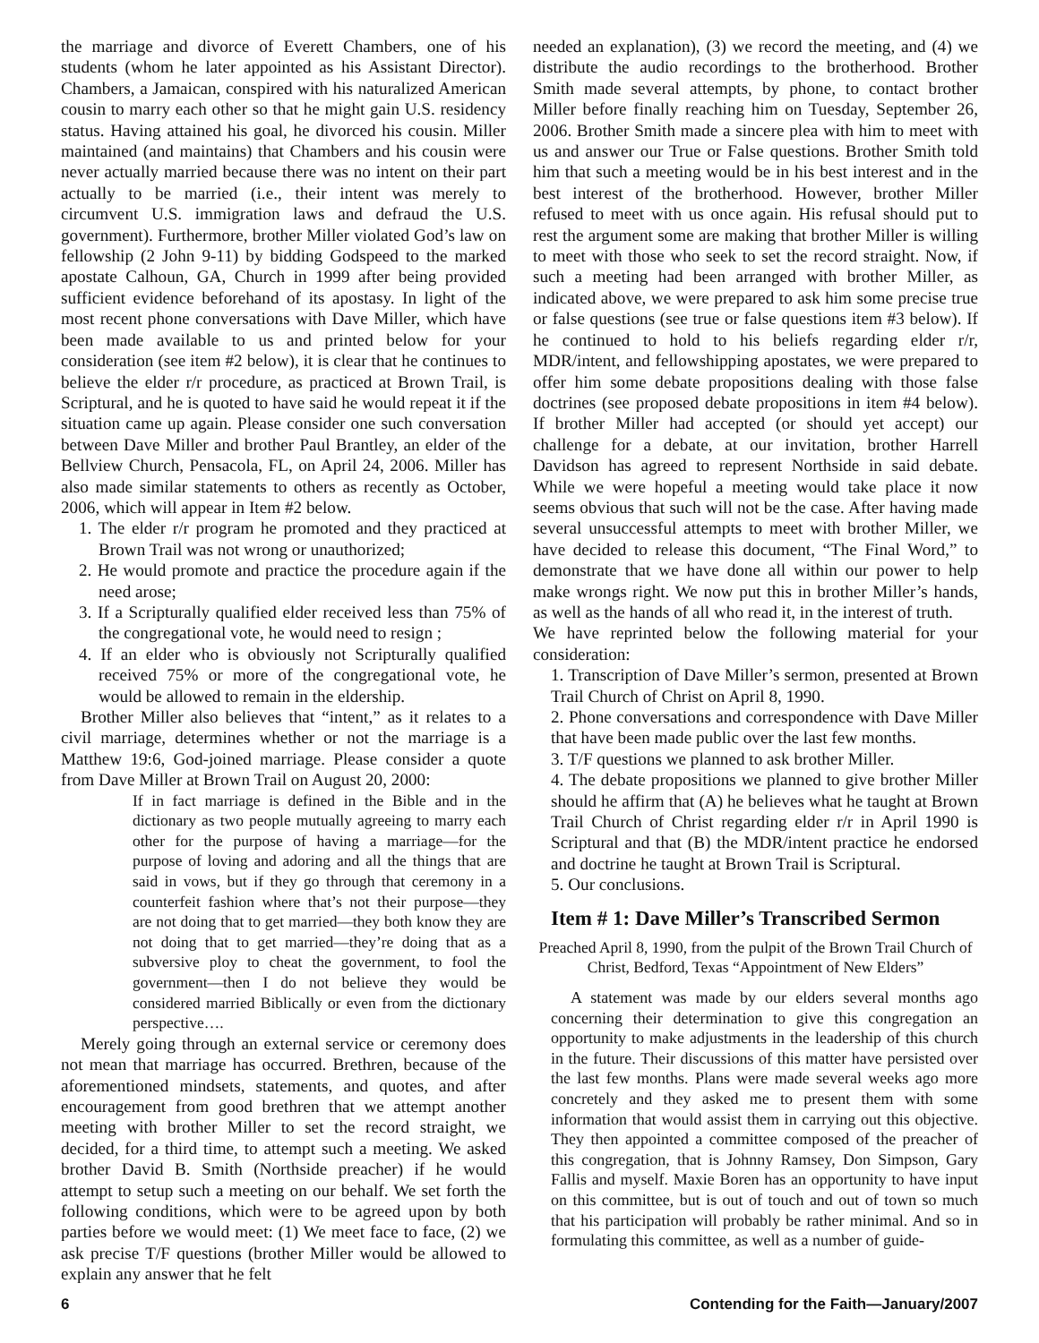the marriage and divorce of Everett Chambers, one of his students (whom he later appointed as his Assistant Director). Chambers, a Jamaican, conspired with his naturalized American cousin to marry each other so that he might gain U.S. residency status. Having attained his goal, he divorced his cousin. Miller maintained (and maintains) that Chambers and his cousin were never actually married because there was no intent on their part actually to be married (i.e., their intent was merely to circumvent U.S. immigration laws and defraud the U.S. government). Furthermore, brother Miller violated God’s law on fellowship (2 John 9-11) by bidding Godspeed to the marked apostate Calhoun, GA, Church in 1999 after being provided sufficient evidence beforehand of its apostasy. In light of the most recent phone conversations with Dave Miller, which have been made available to us and printed below for your consideration (see item #2 below), it is clear that he continues to believe the elder r/r procedure, as practiced at Brown Trail, is Scriptural, and he is quoted to have said he would repeat it if the situation came up again. Please consider one such conversation between Dave Miller and brother Paul Brantley, an elder of the Bellview Church, Pensacola, FL, on April 24, 2006. Miller has also made similar statements to others as recently as October, 2006, which will appear in Item #2 below.
1. The elder r/r program he promoted and they practiced at Brown Trail was not wrong or unauthorized;
2. He would promote and practice the procedure again if the need arose;
3. If a Scripturally qualified elder received less than 75% of the congregational vote, he would need to resign ;
4. If an elder who is obviously not Scripturally qualified received 75% or more of the congregational vote, he would be allowed to remain in the eldership.
Brother Miller also believes that “intent,” as it relates to a civil marriage, determines whether or not the marriage is a Matthew 19:6, God-joined marriage. Please consider a quote from Dave Miller at Brown Trail on August 20, 2000:
If in fact marriage is defined in the Bible and in the dictionary as two people mutually agreeing to marry each other for the purpose of having a marriage—for the purpose of loving and adoring and all the things that are said in vows, but if they go through that ceremony in a counterfeit fashion where that’s not their purpose—they are not doing that to get married—they both know they are not doing that to get married—they’re doing that as a subversive ploy to cheat the government, to fool the government—then I do not believe they would be considered married Biblically or even from the dictionary perspective….
Merely going through an external service or ceremony does not mean that marriage has occurred. Brethren, because of the aforementioned mindsets, statements, and quotes, and after encouragement from good brethren that we attempt another meeting with brother Miller to set the record straight, we decided, for a third time, to attempt such a meeting. We asked brother David B. Smith (Northside preacher) if he would attempt to setup such a meeting on our behalf. We set forth the following conditions, which were to be agreed upon by both parties before we would meet: (1) We meet face to face, (2) we ask precise T/F questions (brother Miller would be allowed to explain any answer that he felt
needed an explanation), (3) we record the meeting, and (4) we distribute the audio recordings to the brotherhood. Brother Smith made several attempts, by phone, to contact brother Miller before finally reaching him on Tuesday, September 26, 2006. Brother Smith made a sincere plea with him to meet with us and answer our True or False questions. Brother Smith told him that such a meeting would be in his best interest and in the best interest of the brotherhood. However, brother Miller refused to meet with us once again. His refusal should put to rest the argument some are making that brother Miller is willing to meet with those who seek to set the record straight. Now, if such a meeting had been arranged with brother Miller, as indicated above, we were prepared to ask him some precise true or false questions (see true or false questions item #3 below). If he continued to hold to his beliefs regarding elder r/r, MDR/intent, and fellowshipping apostates, we were prepared to offer him some debate propositions dealing with those false doctrines (see proposed debate propositions in item #4 below). If brother Miller had accepted (or should yet accept) our challenge for a debate, at our invitation, brother Harrell Davidson has agreed to represent Northside in said debate. While we were hopeful a meeting would take place it now seems obvious that such will not be the case. After having made several unsuccessful attempts to meet with brother Miller, we have decided to release this document, “The Final Word,” to demonstrate that we have done all within our power to help make wrongs right. We now put this in brother Miller’s hands, as well as the hands of all who read it, in the interest of truth.
We have reprinted below the following material for your consideration:
1. Transcription of Dave Miller’s sermon, presented at Brown Trail Church of Christ on April 8, 1990.
2. Phone conversations and correspondence with Dave Miller that have been made public over the last few months.
3. T/F questions we planned to ask brother Miller.
4. The debate propositions we planned to give brother Miller should he affirm that (A) he believes what he taught at Brown Trail Church of Christ regarding elder r/r in April 1990 is Scriptural and that (B) the MDR/intent practice he endorsed and doctrine he taught at Brown Trail is Scriptural.
5. Our conclusions.
Item # 1: Dave Miller’s Transcribed Sermon
Preached April 8, 1990, from the pulpit of the Brown Trail Church of Christ, Bedford, Texas “Appointment of New Elders”
A statement was made by our elders several months ago concerning their determination to give this congregation an opportunity to make adjustments in the leadership of this church in the future. Their discussions of this matter have persisted over the last few months. Plans were made several weeks ago more concretely and they asked me to present them with some information that would assist them in carrying out this objective. They then appointed a committee composed of the preacher of this congregation, that is Johnny Ramsey, Don Simpson, Gary Fallis and myself. Maxie Boren has an opportunity to have input on this committee, but is out of touch and out of town so much that his participation will probably be rather minimal. And so in formulating this committee, as well as a number of guide-
6 Contending for the Faith—January/2007